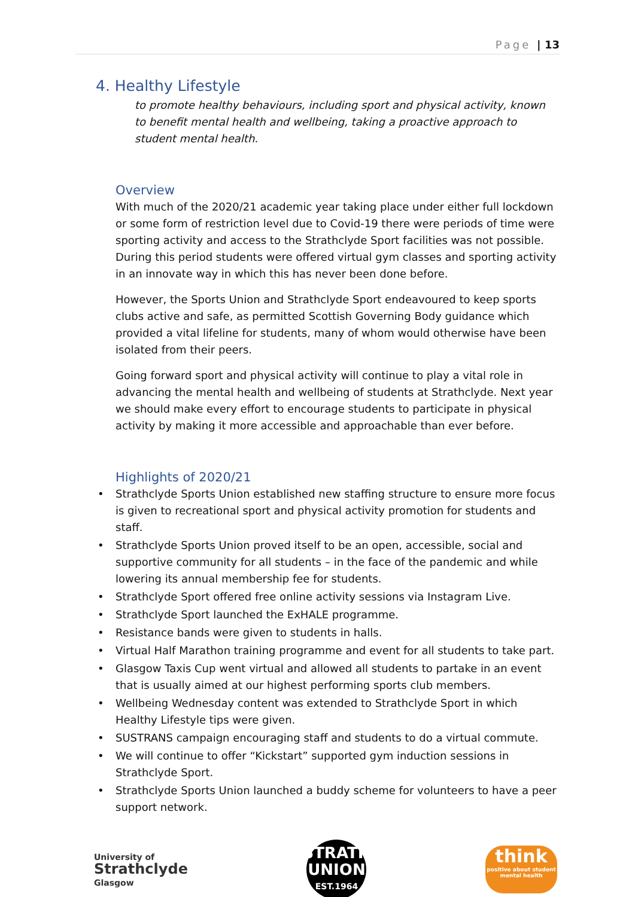Page | 13
4. Healthy Lifestyle
to promote healthy behaviours, including sport and physical activity, known to benefit mental health and wellbeing, taking a proactive approach to student mental health.
Overview
With much of the 2020/21 academic year taking place under either full lockdown or some form of restriction level due to Covid-19 there were periods of time were sporting activity and access to the Strathclyde Sport facilities was not possible. During this period students were offered virtual gym classes and sporting activity in an innovate way in which this has never been done before.
However, the Sports Union and Strathclyde Sport endeavoured to keep sports clubs active and safe, as permitted Scottish Governing Body guidance which provided a vital lifeline for students, many of whom would otherwise have been isolated from their peers.
Going forward sport and physical activity will continue to play a vital role in advancing the mental health and wellbeing of students at Strathclyde. Next year we should make every effort to encourage students to participate in physical activity by making it more accessible and approachable than ever before.
Highlights of 2020/21
• Strathclyde Sports Union established new staffing structure to ensure more focus is given to recreational sport and physical activity promotion for students and staff.
• Strathclyde Sports Union proved itself to be an open, accessible, social and supportive community for all students – in the face of the pandemic and while lowering its annual membership fee for students.
• Strathclyde Sport offered free online activity sessions via Instagram Live.
• Strathclyde Sport launched the ExHALE programme.
• Resistance bands were given to students in halls.
• Virtual Half Marathon training programme and event for all students to take part.
• Glasgow Taxis Cup went virtual and allowed all students to partake in an event that is usually aimed at our highest performing sports club members.
• Wellbeing Wednesday content was extended to Strathclyde Sport in which Healthy Lifestyle tips were given.
• SUSTRANS campaign encouraging staff and students to do a virtual commute.
• We will continue to offer “Kickstart” supported gym induction sessions in Strathclyde Sport.
• Strathclyde Sports Union launched a buddy scheme for volunteers to have a peer support network.
University of
Strathclyde
Glasgow
STRATH
UNION
EST.1964
think
positive about student mental health